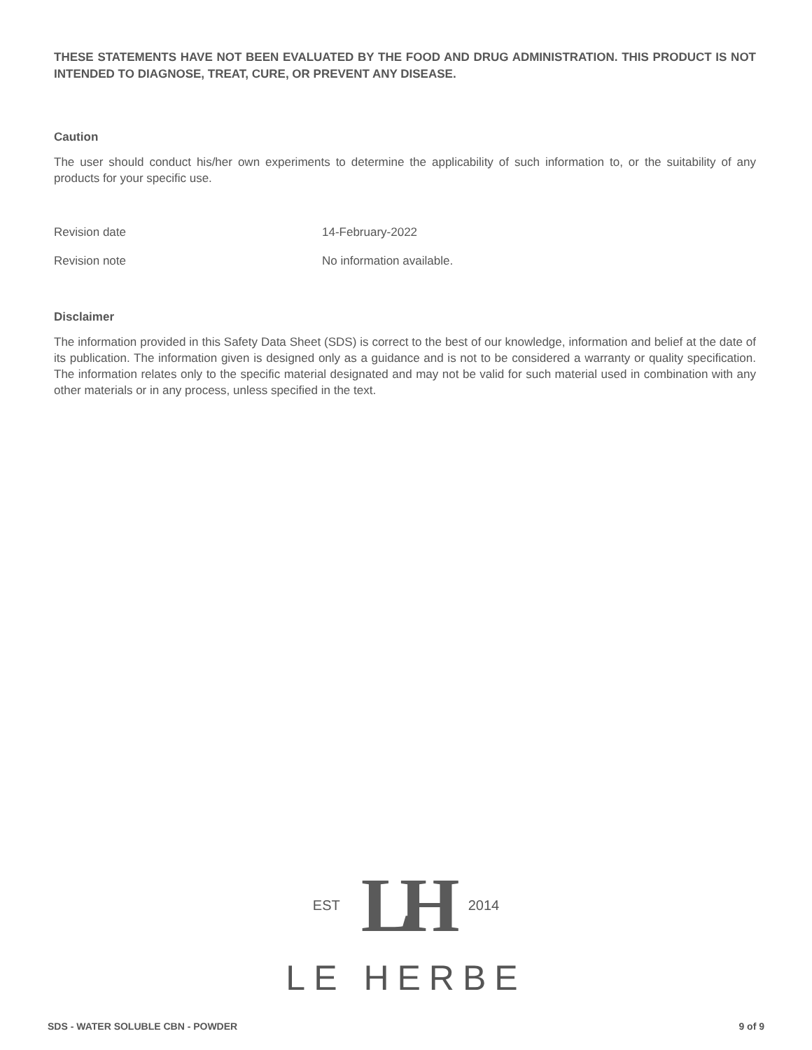THESE STATEMENTS HAVE NOT BEEN EVALUATED BY THE FOOD AND DRUG ADMINISTRATION. THIS PRODUCT IS NOT INTENDED TO DIAGNOSE, TREAT, CURE, OR PREVENT ANY DISEASE.
Caution
The user should conduct his/her own experiments to determine the applicability of such information to, or the suitability of any products for your specific use.
Revision date 14-February-2022
Revision note No information available.
Disclaimer
The information provided in this Safety Data Sheet (SDS) is correct to the best of our knowledge, information and belief at the date of its publication. The information given is designed only as a guidance and is not to be considered a warranty or quality specification. The information relates only to the specific material designated and may not be valid for such material used in combination with any other materials or in any process, unless specified in the text.
EST LH 2014
LE HERBE
SDS - WATER SOLUBLE CBN - POWDER 9 of 9